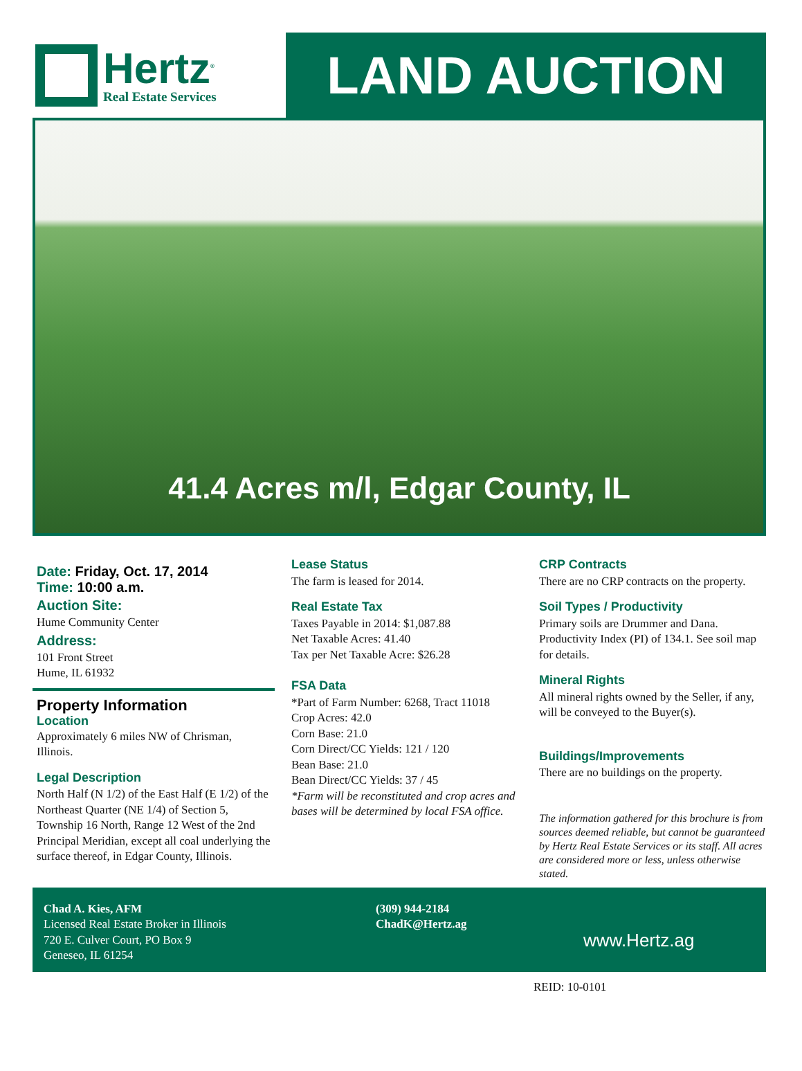Hertz<sup>®</sup>
Real Estate Services
LAND AUCTION
41.4 Acres m/l, Edgar County, IL
Date: Friday, Oct. 17, 2014
Time: 10:00 a.m.
Auction Site:
Hume Community Center
Address:
101 Front Street
Hume, IL 61932
Property Information
Location
Approximately 6 miles NW of Chrisman, Illinois.
Legal Description
North Half (N 1/2) of the East Half (E 1/2) of the Northeast Quarter (NE 1/4) of Section 5, Township 16 North, Range 12 West of the 2nd Principal Meridian, except all coal underlying the surface thereof, in Edgar County, Illinois.
Lease Status
The farm is leased for 2014.
Real Estate Tax
Taxes Payable in 2014: $1,087.88
Net Taxable Acres: 41.40
Tax per Net Taxable Acre: $26.28
FSA Data
*Part of Farm Number: 6268, Tract 11018
Crop Acres: 42.0
Corn Base: 21.0
Corn Direct/CC Yields: 121 / 120
Bean Base: 21.0
Bean Direct/CC Yields: 37 / 45
*Farm will be reconstituted and crop acres and bases will be determined by local FSA office.
CRP Contracts
There are no CRP contracts on the property.
Soil Types / Productivity
Primary soils are Drummer and Dana. Productivity Index (PI) of 134.1. See soil map for details.
Mineral Rights
All mineral rights owned by the Seller, if any, will be conveyed to the Buyer(s).
Buildings/Improvements
There are no buildings on the property.
The information gathered for this brochure is from sources deemed reliable, but cannot be guaranteed by Hertz Real Estate Services or its staff. All acres are considered more or less, unless otherwise stated.
Chad A. Kies, AFM
Licensed Real Estate Broker in Illinois
720 E. Culver Court, PO Box 9
Geneseo, IL 61254
(309) 944-2184
ChadK@Hertz.ag
www.Hertz.ag
REID: 10-0101